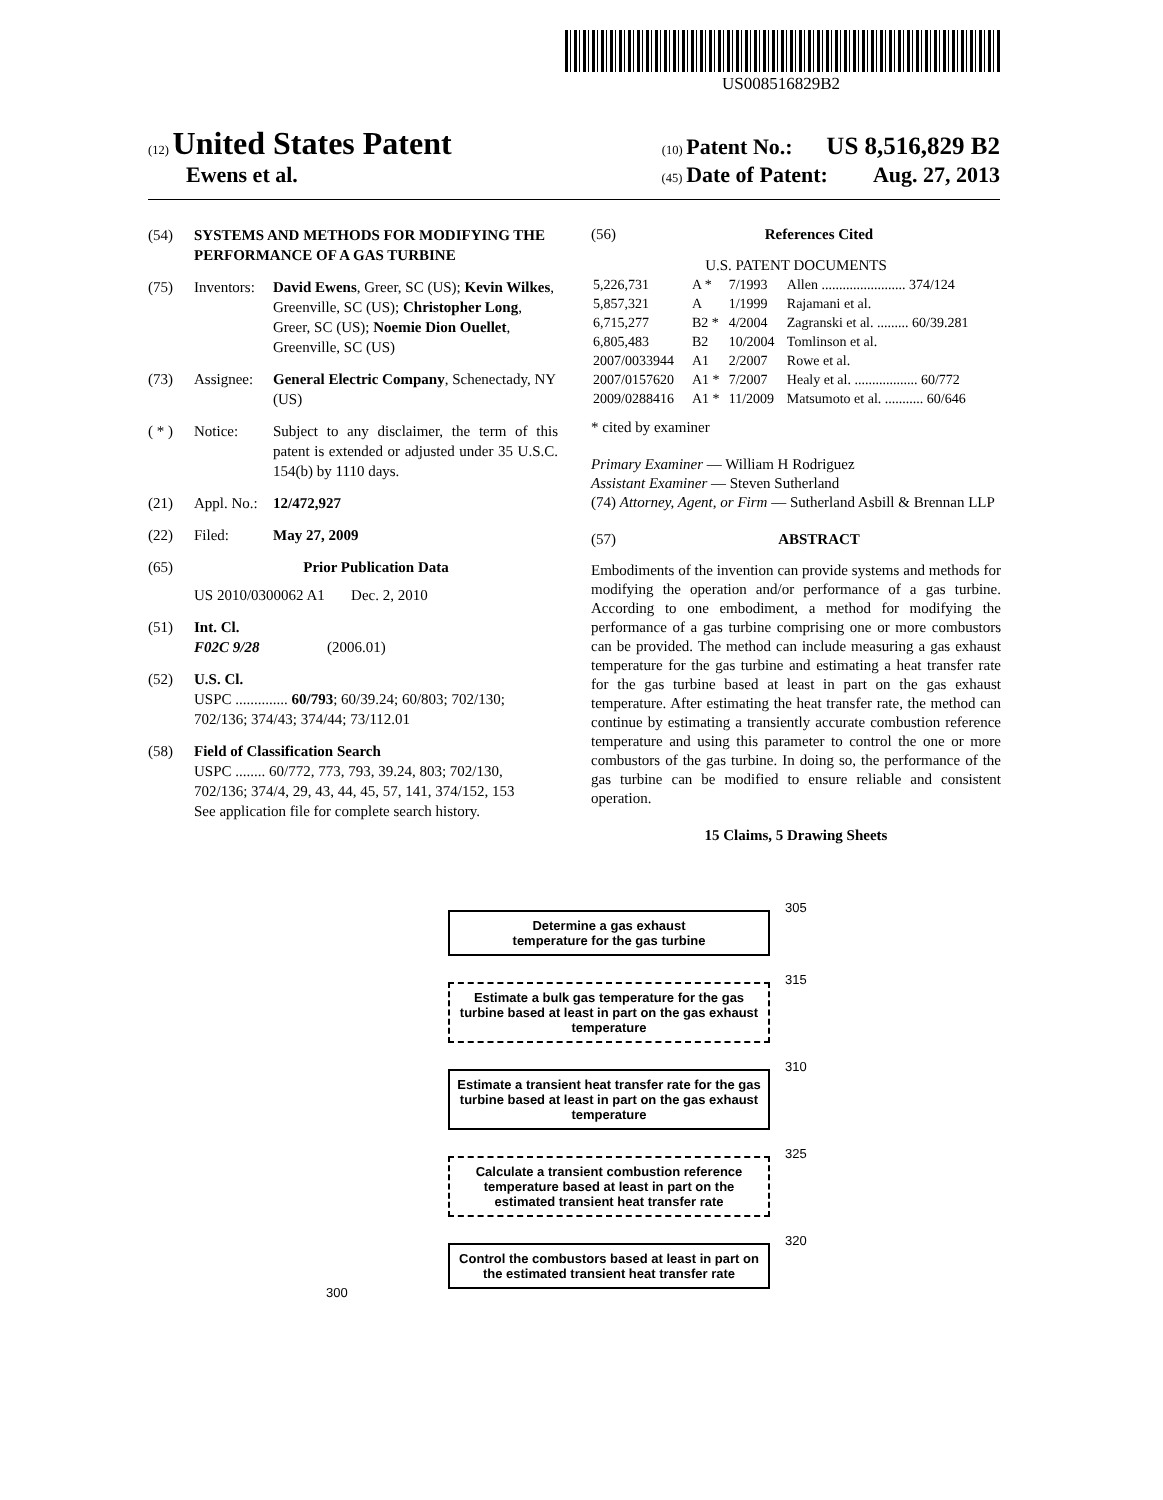US008516829B2
(12) United States Patent (10) Patent No.: US 8,516,829 B2
Ewens et al. (45) Date of Patent: Aug. 27, 2013
(54) SYSTEMS AND METHODS FOR MODIFYING THE PERFORMANCE OF A GAS TURBINE
(75) Inventors: David Ewens, Greer, SC (US); Kevin Wilkes, Greenville, SC (US); Christopher Long, Greer, SC (US); Noemie Dion Ouellet, Greenville, SC (US)
(73) Assignee: General Electric Company, Schenectady, NY (US)
( * ) Notice: Subject to any disclaimer, the term of this patent is extended or adjusted under 35 U.S.C. 154(b) by 1110 days.
(21) Appl. No.: 12/472,927
(22) Filed: May 27, 2009
(65) Prior Publication Data
US 2010/0300062 A1 Dec. 2, 2010
(51) Int. Cl.
F02C 9/28 (2006.01)
(52) U.S. Cl.
USPC .............. 60/793; 60/39.24; 60/803; 702/130; 702/136; 374/43; 374/44; 73/112.01
(58) Field of Classification Search
USPC ........ 60/772, 773, 793, 39.24, 803; 702/130, 702/136; 374/4, 29, 43, 44, 45, 57, 141, 374/152, 153
See application file for complete search history.
(56) References Cited
U.S. PATENT DOCUMENTS
| 5,226,731 | A * | 7/1993 | Allen ........................ 374/124 |
| 5,857,321 | A | 1/1999 | Rajamani et al. |
| 6,715,277 | B2 * | 4/2004 | Zagranski et al. ......... 60/39.281 |
| 6,805,483 | B2 | 10/2004 | Tomlinson et al. |
| 2007/0033944 | A1 | 2/2007 | Rowe et al. |
| 2007/0157620 | A1 * | 7/2007 | Healy et al. .................. 60/772 |
| 2009/0288416 | A1 * | 11/2009 | Matsumoto et al. ........... 60/646 |
* cited by examiner
Primary Examiner — William H Rodriguez
Assistant Examiner — Steven Sutherland
(74) Attorney, Agent, or Firm — Sutherland Asbill & Brennan LLP
(57) ABSTRACT
Embodiments of the invention can provide systems and methods for modifying the operation and/or performance of a gas turbine. According to one embodiment, a method for modifying the performance of a gas turbine comprising one or more combustors can be provided. The method can include measuring a gas exhaust temperature for the gas turbine and estimating a heat transfer rate for the gas turbine based at least in part on the gas exhaust temperature. After estimating the heat transfer rate, the method can continue by estimating a transiently accurate combustion reference temperature and using this parameter to control the one or more combustors of the gas turbine. In doing so, the performance of the gas turbine can be modified to ensure reliable and consistent operation.
15 Claims, 5 Drawing Sheets
Determine a gas exhaust
temperature for the gas turbine
305
Estimate a bulk gas temperature for the gas turbine based at least in part on the gas exhaust temperature
315
Estimate a transient heat transfer rate for the gas turbine based at least in part on the gas exhaust temperature
310
Calculate a transient combustion reference temperature based at least in part on the estimated transient heat transfer rate
325
Control the combustors based at least in part on the estimated transient heat transfer rate
320
300